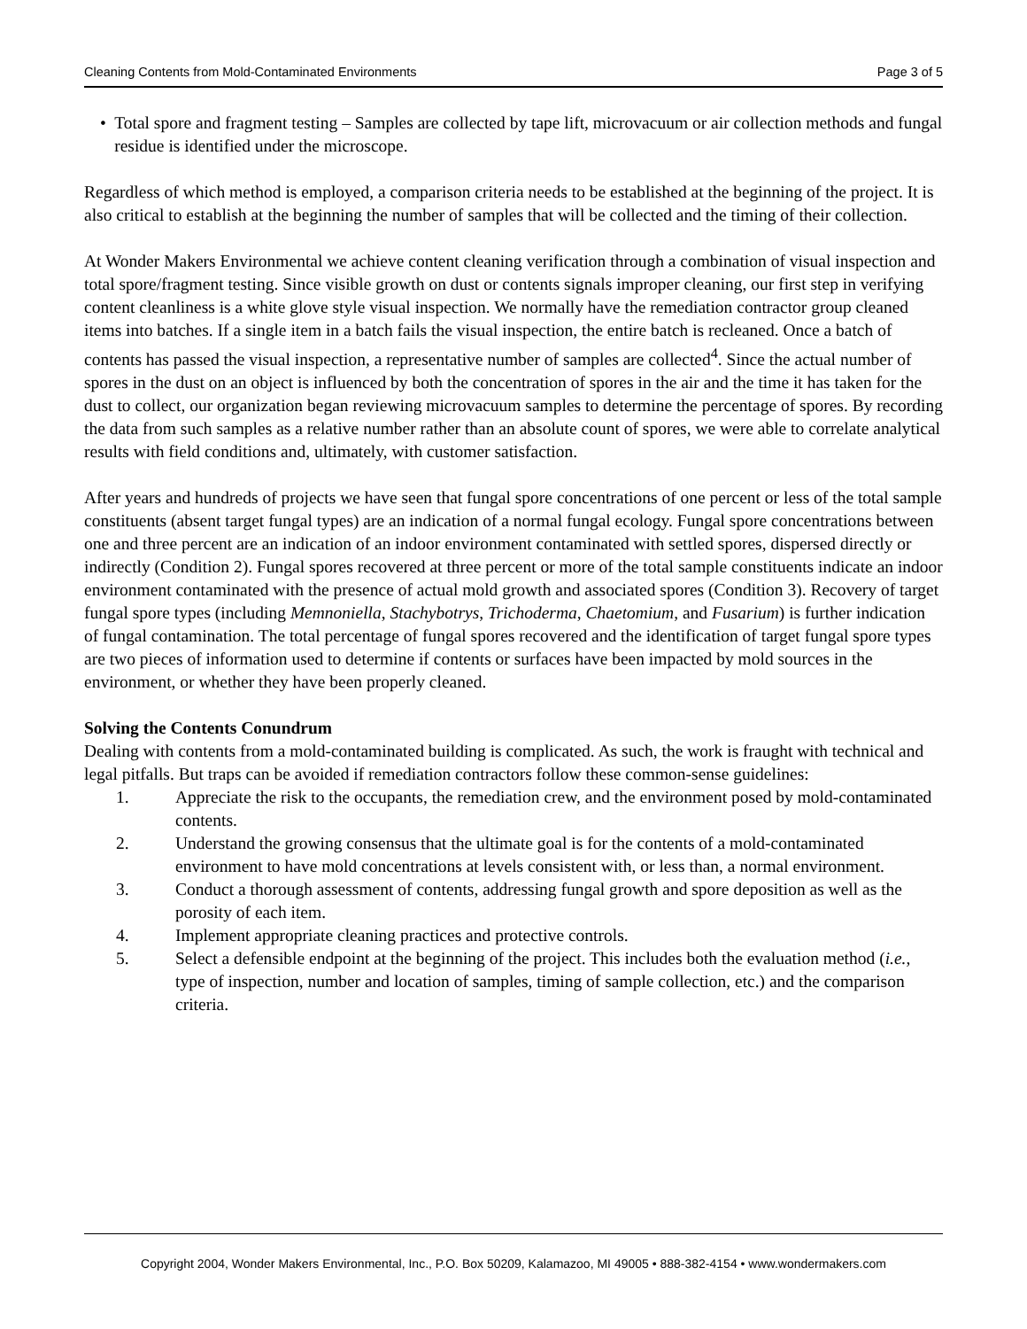Cleaning Contents from Mold-Contaminated Environments Page 3 of 5
• Total spore and fragment testing – Samples are collected by tape lift, microvacuum or air collection methods and fungal residue is identified under the microscope.
Regardless of which method is employed, a comparison criteria needs to be established at the beginning of the project. It is also critical to establish at the beginning the number of samples that will be collected and the timing of their collection.
At Wonder Makers Environmental we achieve content cleaning verification through a combination of visual inspection and total spore/fragment testing. Since visible growth on dust or contents signals improper cleaning, our first step in verifying content cleanliness is a white glove style visual inspection. We normally have the remediation contractor group cleaned items into batches. If a single item in a batch fails the visual inspection, the entire batch is recleaned. Once a batch of contents has passed the visual inspection, a representative number of samples are collected<sup>4</sup>. Since the actual number of spores in the dust on an object is influenced by both the concentration of spores in the air and the time it has taken for the dust to collect, our organization began reviewing microvacuum samples to determine the percentage of spores. By recording the data from such samples as a relative number rather than an absolute count of spores, we were able to correlate analytical results with field conditions and, ultimately, with customer satisfaction.
After years and hundreds of projects we have seen that fungal spore concentrations of one percent or less of the total sample constituents (absent target fungal types) are an indication of a normal fungal ecology. Fungal spore concentrations between one and three percent are an indication of an indoor environment contaminated with settled spores, dispersed directly or indirectly (Condition 2). Fungal spores recovered at three percent or more of the total sample constituents indicate an indoor environment contaminated with the presence of actual mold growth and associated spores (Condition 3). Recovery of target fungal spore types (including Memnoniella, Stachybotrys, Trichoderma, Chaetomium, and Fusarium) is further indication of fungal contamination. The total percentage of fungal spores recovered and the identification of target fungal spore types are two pieces of information used to determine if contents or surfaces have been impacted by mold sources in the environment, or whether they have been properly cleaned.
Solving the Contents Conundrum
Dealing with contents from a mold-contaminated building is complicated. As such, the work is fraught with technical and legal pitfalls. But traps can be avoided if remediation contractors follow these common-sense guidelines:
1. Appreciate the risk to the occupants, the remediation crew, and the environment posed by mold-contaminated contents.
2. Understand the growing consensus that the ultimate goal is for the contents of a mold-contaminated environment to have mold concentrations at levels consistent with, or less than, a normal environment.
3. Conduct a thorough assessment of contents, addressing fungal growth and spore deposition as well as the porosity of each item.
4. Implement appropriate cleaning practices and protective controls.
5. Select a defensible endpoint at the beginning of the project. This includes both the evaluation method (i.e., type of inspection, number and location of samples, timing of sample collection, etc.) and the comparison criteria.
Copyright 2004, Wonder Makers Environmental, Inc., P.O. Box 50209, Kalamazoo, MI 49005 • 888-382-4154 • www.wondermakers.com